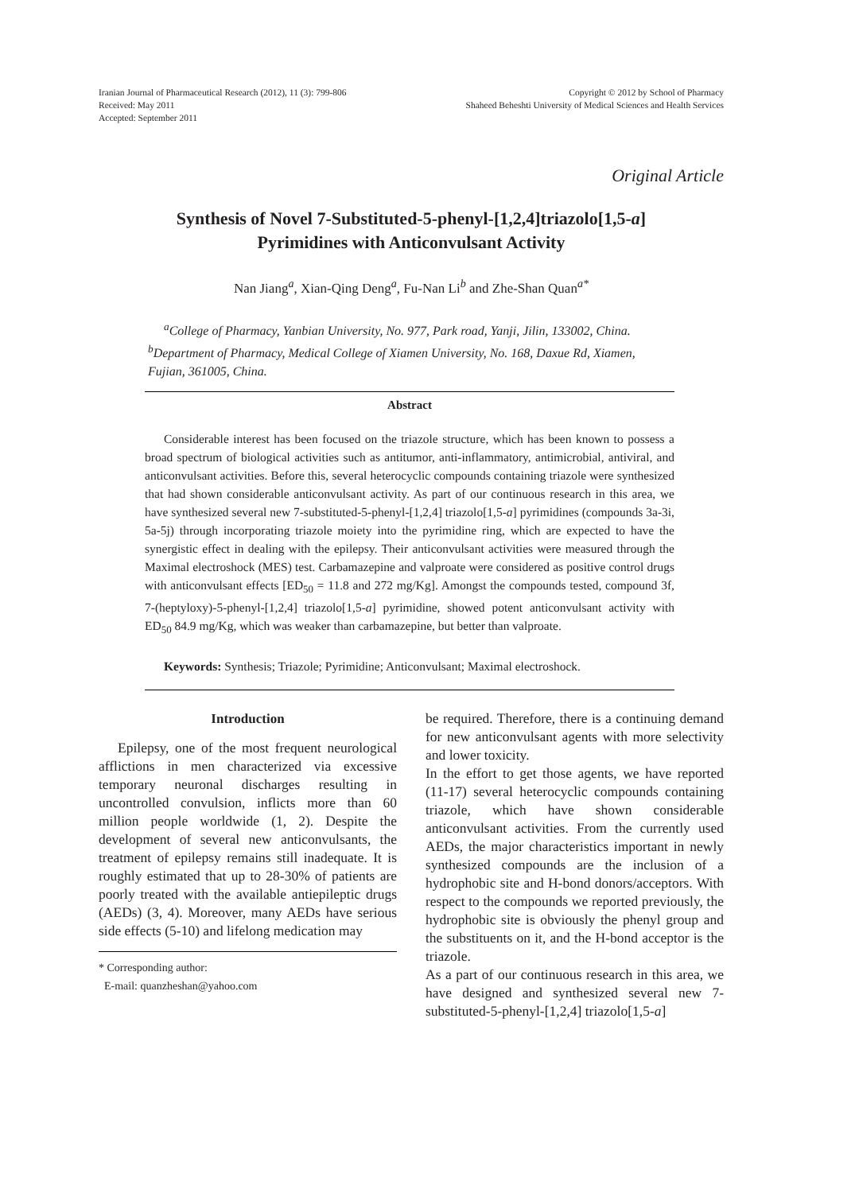Iranian Journal of Pharmaceutical Research (2012), 11 (3): 799-806
Received: May 2011
Accepted: September 2011
Copyright © 2012 by School of Pharmacy
Shaheed Beheshti University of Medical Sciences and Health Services
Original Article
Synthesis of Novel 7-Substituted-5-phenyl-[1,2,4]triazolo[1,5-a]
Pyrimidines with Anticonvulsant Activity
Nan Jiang<sup>a</sup>, Xian-Qing Deng<sup>a</sup>, Fu-Nan Li<sup>b</sup> and Zhe-Shan Quan<sup>a*</sup>
<sup>a</sup> College of Pharmacy, Yanbian University, No. 977, Park road, Yanji, Jilin, 133002, China. <sup>b</sup>Department of Pharmacy, Medical College of Xiamen University, No. 168, Daxue Rd, Xiamen, Fujian, 361005, China.
Abstract
Considerable interest has been focused on the triazole structure, which has been known to possess a broad spectrum of biological activities such as antitumor, anti-inflammatory, antimicrobial, antiviral, and anticonvulsant activities. Before this, several heterocyclic compounds containing triazole were synthesized that had shown considerable anticonvulsant activity. As part of our continuous research in this area, we have synthesized several new 7-substituted-5-phenyl-[1,2,4] triazolo[1,5-a] pyrimidines (compounds 3a-3i, 5a-5j) through incorporating triazole moiety into the pyrimidine ring, which are expected to have the synergistic effect in dealing with the epilepsy. Their anticonvulsant activities were measured through the Maximal electroshock (MES) test. Carbamazepine and valproate were considered as positive control drugs with anticonvulsant effects [ED<sub>50</sub> = 11.8 and 272 mg/Kg]. Amongst the compounds tested, compound 3f, 7-(heptyloxy)-5-phenyl-[1,2,4] triazolo[1,5-a] pyrimidine, showed potent anticonvulsant activity with ED<sub>50</sub> 84.9 mg/Kg, which was weaker than carbamazepine, but better than valproate.
Keywords: Synthesis; Triazole; Pyrimidine; Anticonvulsant; Maximal electroshock.
Introduction
Epilepsy, one of the most frequent neurological afflictions in men characterized via excessive temporary neuronal discharges resulting in uncontrolled convulsion, inflicts more than 60 million people worldwide (1, 2). Despite the development of several new anticonvulsants, the treatment of epilepsy remains still inadequate. It is roughly estimated that up to 28-30% of patients are poorly treated with the available antiepileptic drugs (AEDs) (3, 4). Moreover, many AEDs have serious side effects (5-10) and lifelong medication may
* Corresponding author:
E-mail: quanzheshan@yahoo.com
be required. Therefore, there is a continuing demand for new anticonvulsant agents with more selectivity and lower toxicity.
In the effort to get those agents, we have reported (11-17) several heterocyclic compounds containing triazole, which have shown considerable anticonvulsant activities. From the currently used AEDs, the major characteristics important in newly synthesized compounds are the inclusion of a hydrophobic site and H-bond donors/acceptors. With respect to the compounds we reported previously, the hydrophobic site is obviously the phenyl group and the substituents on it, and the H-bond acceptor is the triazole.
As a part of our continuous research in this area, we have designed and synthesized several new 7-substituted-5-phenyl-[1,2,4] triazolo[1,5-a]